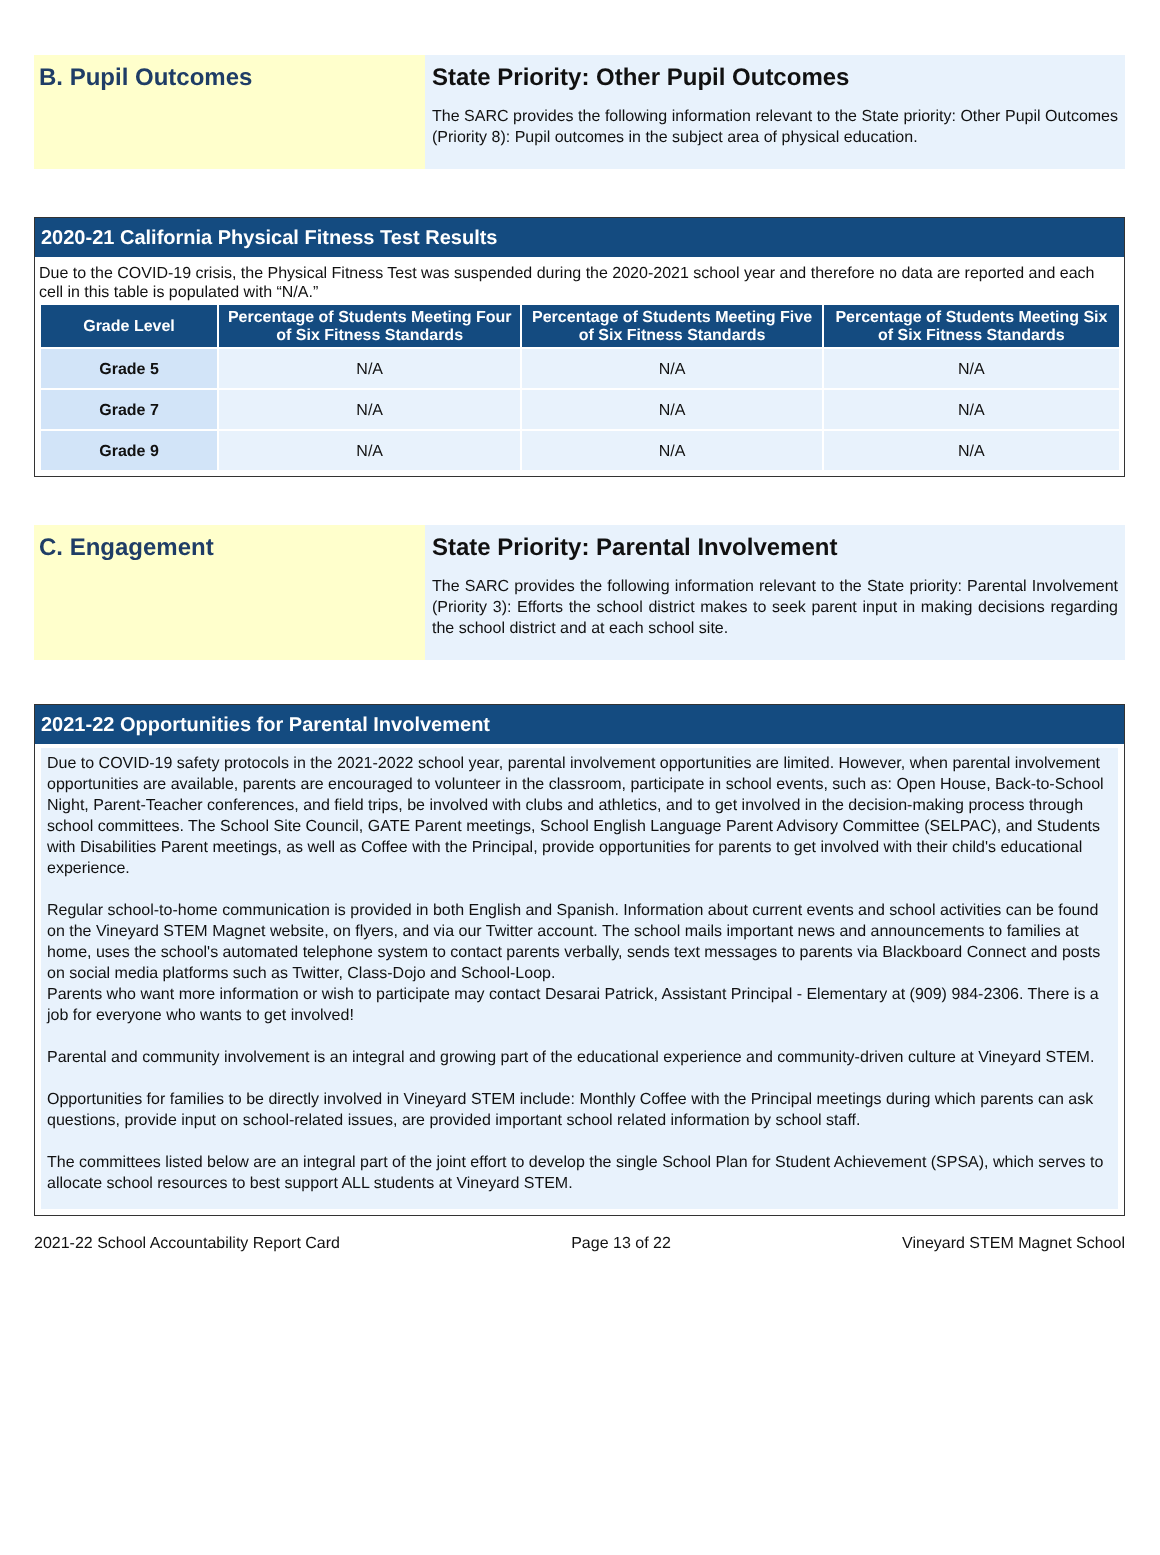B. Pupil Outcomes State Priority: Other Pupil Outcomes
The SARC provides the following information relevant to the State priority: Other Pupil Outcomes (Priority 8): Pupil outcomes in the subject area of physical education.
2020-21 California Physical Fitness Test Results
Due to the COVID-19 crisis, the Physical Fitness Test was suspended during the 2020-2021 school year and therefore no data are reported and each cell in this table is populated with “N/A.”
| Grade Level | Percentage of Students Meeting Four of Six Fitness Standards | Percentage of Students Meeting Five of Six Fitness Standards | Percentage of Students Meeting Six of Six Fitness Standards |
| --- | --- | --- | --- |
| Grade 5 | N/A | N/A | N/A |
| Grade 7 | N/A | N/A | N/A |
| Grade 9 | N/A | N/A | N/A |
C. Engagement State Priority: Parental Involvement
The SARC provides the following information relevant to the State priority: Parental Involvement (Priority 3): Efforts the school district makes to seek parent input in making decisions regarding the school district and at each school site.
2021-22 Opportunities for Parental Involvement
Due to COVID-19 safety protocols in the 2021-2022 school year, parental involvement opportunities are limited. However, when parental involvement opportunities are available, parents are encouraged to volunteer in the classroom, participate in school events, such as: Open House, Back-to-School Night, Parent-Teacher conferences, and field trips, be involved with clubs and athletics, and to get involved in the decision-making process through school committees. The School Site Council, GATE Parent meetings, School English Language Parent Advisory Committee (SELPAC), and Students with Disabilities Parent meetings, as well as Coffee with the Principal, provide opportunities for parents to get involved with their child's educational experience.
Regular school-to-home communication is provided in both English and Spanish. Information about current events and school activities can be found on the Vineyard STEM Magnet website, on flyers, and via our Twitter account. The school mails important news and announcements to families at home, uses the school's automated telephone system to contact parents verbally, sends text messages to parents via Blackboard Connect and posts on social media platforms such as Twitter, Class-Dojo and School-Loop.
Parents who want more information or wish to participate may contact Desarai Patrick, Assistant Principal - Elementary at (909) 984-2306. There is a job for everyone who wants to get involved!
Parental and community involvement is an integral and growing part of the educational experience and community-driven culture at Vineyard STEM.
Opportunities for families to be directly involved in Vineyard STEM include: Monthly Coffee with the Principal meetings during which parents can ask questions, provide input on school-related issues, are provided important school related information by school staff.
The committees listed below are an integral part of the joint effort to develop the single School Plan for Student Achievement (SPSA), which serves to allocate school resources to best support ALL students at Vineyard STEM.
2021-22 School Accountability Report Card Page 13 of 22 Vineyard STEM Magnet School